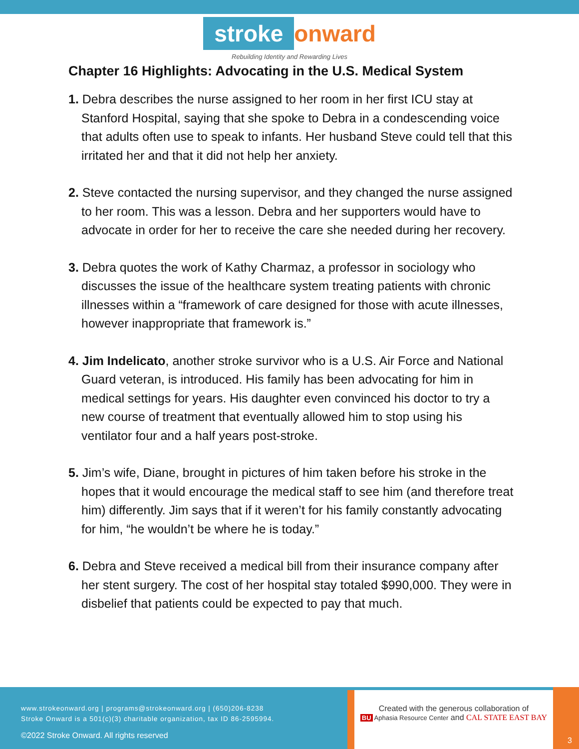stroke onward
Rebuilding Identity and Rewarding Lives
Chapter 16 Highlights: Advocating in the U.S. Medical System
1. Debra describes the nurse assigned to her room in her first ICU stay at Stanford Hospital, saying that she spoke to Debra in a condescending voice that adults often use to speak to infants. Her husband Steve could tell that this irritated her and that it did not help her anxiety.
2. Steve contacted the nursing supervisor, and they changed the nurse assigned to her room. This was a lesson. Debra and her supporters would have to advocate in order for her to receive the care she needed during her recovery.
3. Debra quotes the work of Kathy Charmaz, a professor in sociology who discusses the issue of the healthcare system treating patients with chronic illnesses within a “framework of care designed for those with acute illnesses, however inappropriate that framework is.”
4. Jim Indelicato, another stroke survivor who is a U.S. Air Force and National Guard veteran, is introduced. His family has been advocating for him in medical settings for years. His daughter even convinced his doctor to try a new course of treatment that eventually allowed him to stop using his ventilator four and a half years post-stroke.
5. Jim’s wife, Diane, brought in pictures of him taken before his stroke in the hopes that it would encourage the medical staff to see him (and therefore treat him) differently. Jim says that if it weren’t for his family constantly advocating for him, “he wouldn’t be where he is today.”
6. Debra and Steve received a medical bill from their insurance company after her stent surgery. The cost of her hospital stay totaled $990,000. They were in disbelief that patients could be expected to pay that much.
www.strokeonward.org | programs@strokeonward.org | (650)206-8238
Stroke Onward is a 501(c)(3) charitable organization, tax ID 86-2595994.
©2022 Stroke Onward. All rights reserved
Created with the generous collaboration of
BU Aphasia Resource Center and CAL STATE EAST BAY
3